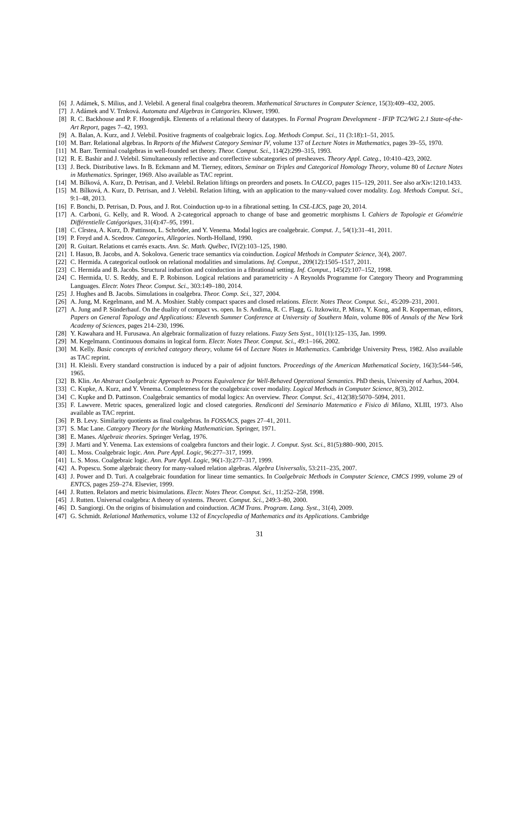[6] J. Adámek, S. Milius, and J. Velebil. A general final coalgebra theorem. Mathematical Structures in Computer Science, 15(3):409–432, 2005.
[7] J. Adámek and V. Trnková. Automata and Algebras in Categories. Kluwer, 1990.
[8] R. C. Backhouse and P. F. Hoogendijk. Elements of a relational theory of datatypes. In Formal Program Development - IFIP TC2/WG 2.1 State-of-the-Art Report, pages 7–42, 1993.
[9] A. Balan, A. Kurz, and J. Velebil. Positive fragments of coalgebraic logics. Log. Methods Comput. Sci., 11 (3:18):1–51, 2015.
[10] M. Barr. Relational algebras. In Reports of the Midwest Category Seminar IV, volume 137 of Lecture Notes in Mathematics, pages 39–55, 1970.
[11] M. Barr. Terminal coalgebras in well-founded set theory. Theor. Comput. Sci., 114(2):299–315, 1993.
[12] R. E. Bashir and J. Velebil. Simultaneously reflective and coreflective subcategories of presheaves. Theory Appl. Categ., 10:410–423, 2002.
[13] J. Beck. Distributive laws. In B. Eckmann and M. Tierney, editors, Seminar on Triples and Categorical Homology Theory, volume 80 of Lecture Notes in Mathematics. Springer, 1969. Also available as TAC reprint.
[14] M. Bílková, A. Kurz, D. Petrisan, and J. Velebil. Relation liftings on preorders and posets. In CALCO, pages 115–129, 2011. See also arXiv:1210.1433.
[15] M. Bílková, A. Kurz, D. Petrisan, and J. Velebil. Relation lifting, with an application to the many-valued cover modality. Log. Methods Comput. Sci., 9:1–48, 2013.
[16] F. Bonchi, D. Petrisan, D. Pous, and J. Rot. Coinduction up-to in a fibrational setting. In CSL-LICS, page 20, 2014.
[17] A. Carboni, G. Kelly, and R. Wood. A 2-categorical approach to change of base and geometric morphisms I. Cahiers de Topologie et Géométrie Différentielle Catégoriques, 31(4):47–95, 1991.
[18] C. Cîrstea, A. Kurz, D. Pattinson, L. Schröder, and Y. Venema. Modal logics are coalgebraic. Comput. J., 54(1):31–41, 2011.
[19] P. Freyd and A. Scedrov. Categories, Allegories. North-Holland, 1990.
[20] R. Guitart. Relations et carrés exacts. Ann. Sc. Math. Québec, IV(2):103–125, 1980.
[21] I. Hasuo, B. Jacobs, and A. Sokolova. Generic trace semantics via coinduction. Logical Methods in Computer Science, 3(4), 2007.
[22] C. Hermida. A categorical outlook on relational modalities and simulations. Inf. Comput., 209(12):1505–1517, 2011.
[23] C. Hermida and B. Jacobs. Structural induction and coinduction in a fibrational setting. Inf. Comput., 145(2):107–152, 1998.
[24] C. Hermida, U. S. Reddy, and E. P. Robinson. Logical relations and parametricity - A Reynolds Programme for Category Theory and Programming Languages. Electr. Notes Theor. Comput. Sci., 303:149–180, 2014.
[25] J. Hughes and B. Jacobs. Simulations in coalgebra. Theor. Comp. Sci., 327, 2004.
[26] A. Jung, M. Kegelmann, and M. A. Moshier. Stably compact spaces and closed relations. Electr. Notes Theor. Comput. Sci., 45:209–231, 2001.
[27] A. Jung and P. Sünderhauf. On the duality of compact vs. open. In S. Andima, R. C. Flagg, G. Itzkowitz, P. Misra, Y. Kong, and R. Kopperman, editors, Papers on General Topology and Applications: Eleventh Summer Conference at University of Southern Main, volume 806 of Annals of the New York Academy of Sciences, pages 214–230, 1996.
[28] Y. Kawahara and H. Furusawa. An algebraic formalization of fuzzy relations. Fuzzy Sets Syst., 101(1):125–135, Jan. 1999.
[29] M. Kegelmann. Continuous domains in logical form. Electr. Notes Theor. Comput. Sci., 49:1–166, 2002.
[30] M. Kelly. Basic concepts of enriched category theory, volume 64 of Lecture Notes in Mathematics. Cambridge University Press, 1982. Also available as TAC reprint.
[31] H. Kleisli. Every standard construction is induced by a pair of adjoint functors. Proceedings of the American Mathematical Society, 16(3):544–546, 1965.
[32] B. Klin. An Abstract Coalgebraic Approach to Process Equivalence for Well-Behaved Operational Semantics. PhD thesis, University of Aarhus, 2004.
[33] C. Kupke, A. Kurz, and Y. Venema. Completeness for the coalgebraic cover modality. Logical Methods in Computer Science, 8(3), 2012.
[34] C. Kupke and D. Pattinson. Coalgebraic semantics of modal logics: An overview. Theor. Comput. Sci., 412(38):5070–5094, 2011.
[35] F. Lawvere. Metric spaces, generalized logic and closed categories. Rendiconti del Seminario Matematico e Fisico di Milano, XLIII, 1973. Also available as TAC reprint.
[36] P. B. Levy. Similarity quotients as final coalgebras. In FOSSACS, pages 27–41, 2011.
[37] S. Mac Lane. Category Theory for the Working Mathematician. Springer, 1971.
[38] E. Manes. Algebraic theories. Springer Verlag, 1976.
[39] J. Marti and Y. Venema. Lax extensions of coalgebra functors and their logic. J. Comput. Syst. Sci., 81(5):880–900, 2015.
[40] L. Moss. Coalgebraic logic. Ann. Pure Appl. Logic, 96:277–317, 1999.
[41] L. S. Moss. Coalgebraic logic. Ann. Pure Appl. Logic, 96(1-3):277–317, 1999.
[42] A. Popescu. Some algebraic theory for many-valued relation algebras. Algebra Universalis, 53:211–235, 2007.
[43] J. Power and D. Turi. A coalgebraic foundation for linear time semantics. In Coalgebraic Methods in Computer Science, CMCS 1999, volume 29 of ENTCS, pages 259–274. Elsevier, 1999.
[44] J. Rutten. Relators and metric bisimulations. Electr. Notes Theor. Comput. Sci., 11:252–258, 1998.
[45] J. Rutten. Universal coalgebra: A theory of systems. Theoret. Comput. Sci., 249:3–80, 2000.
[46] D. Sangiorgi. On the origins of bisimulation and coinduction. ACM Trans. Program. Lang. Syst., 31(4), 2009.
[47] G. Schmidt. Relational Mathematics, volume 132 of Encyclopedia of Mathematics and its Applications. Cambridge
31